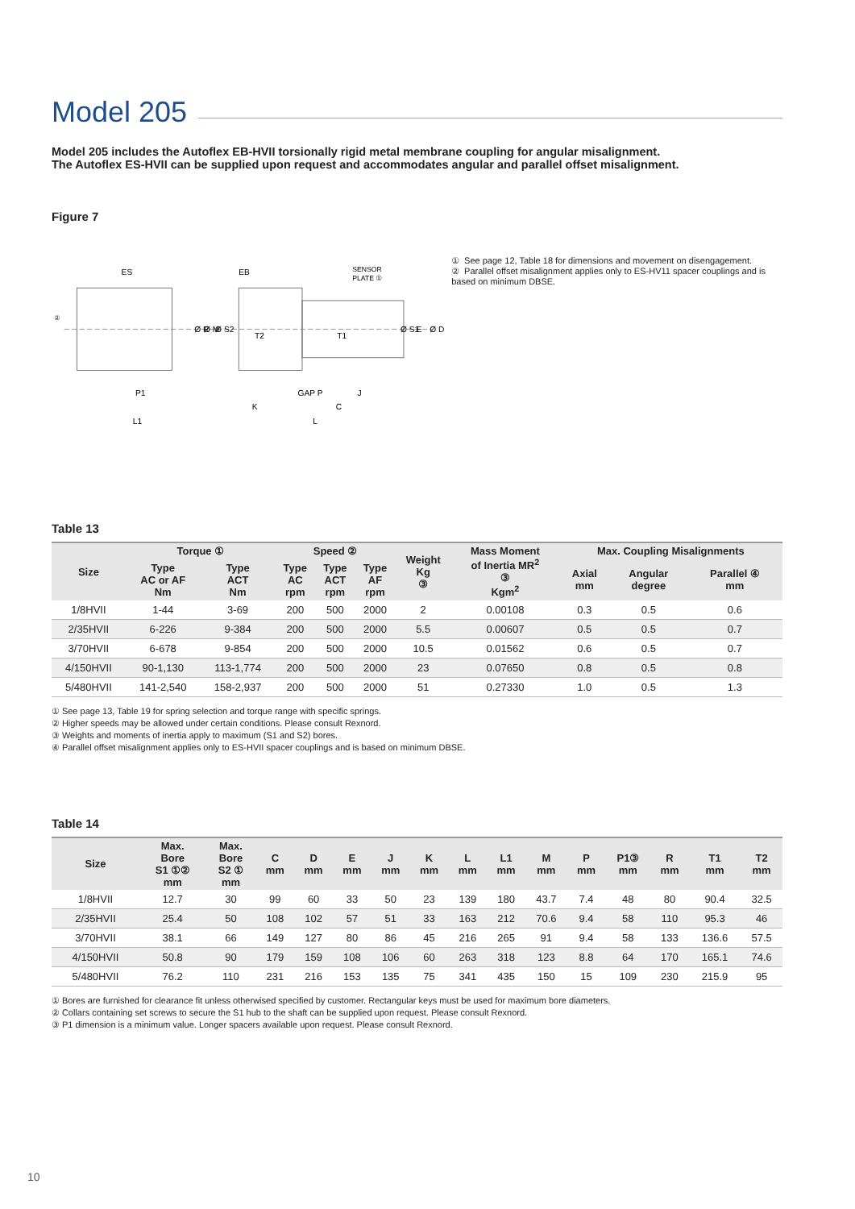Model 205
Model 205 includes the Autoflex EB-HVII torsionally rigid metal membrane coupling for angular misalignment.
The Autoflex ES-HVII can be supplied upon request and accommodates angular and parallel offset misalignment.
Figure 7
ES
EB
SENSOR
PLATE ①
②
Ø R
Ø M
Ø S2
T2
T1
Ø S1
E
Ø D
P1
GAP P
J
K
C
L1
L
① See page 12, Table 18 for dimensions and movement on disengagement.
② Parallel offset misalignment applies only to ES-HV11 spacer couplings and is based on minimum DBSE.
Table 13
| Size | Torque ① | | Speed ② | | | Weight Kg ③ | Mass Moment of Inertia MR<sup>2</sup> ③ Kgm<sup>2</sup> | Max. Coupling Misalignments | | |
| --- | --- | --- | --- | --- | --- | --- | --- | --- | --- | --- |
| | Type AC or AF Nm | Type ACT Nm | Type AC rpm | Type ACT rpm | Type AF rpm | | | Axial mm | Angular degree | Parallel ④ mm |
| 1/8HVII | 1-44 | 3-69 | 200 | 500 | 2000 | 2 | 0.00108 | 0.3 | 0.5 | 0.6 |
| 2/35HVII | 6-226 | 9-384 | 200 | 500 | 2000 | 5.5 | 0.00607 | 0.5 | 0.5 | 0.7 |
| 3/70HVII | 6-678 | 9-854 | 200 | 500 | 2000 | 10.5 | 0.01562 | 0.6 | 0.5 | 0.7 |
| 4/150HVII | 90-1,130 | 113-1,774 | 200 | 500 | 2000 | 23 | 0.07650 | 0.8 | 0.5 | 0.8 |
| 5/480HVII | 141-2,540 | 158-2,937 | 200 | 500 | 2000 | 51 | 0.27330 | 1.0 | 0.5 | 1.3 |
① See page 13, Table 19 for spring selection and torque range with specific springs.
② Higher speeds may be allowed under certain conditions. Please consult Rexnord.
③ Weights and moments of inertia apply to maximum (S1 and S2) bores.
④ Parallel offset misalignment applies only to ES-HVII spacer couplings and is based on minimum DBSE.
Table 14
| Size | Max. Bore S1 ①② mm | Max. Bore S2 ① mm | C mm | D mm | E mm | J mm | K mm | L mm | L1 mm | M mm | P mm | P1③ mm | R mm | T1 mm | T2 mm |
| --- | --- | --- | --- | --- | --- | --- | --- | --- | --- | --- | --- | --- | --- | --- | --- |
| 1/8HVII | 12.7 | 30 | 99 | 60 | 33 | 50 | 23 | 139 | 180 | 43.7 | 7.4 | 48 | 80 | 90.4 | 32.5 |
| 2/35HVII | 25.4 | 50 | 108 | 102 | 57 | 51 | 33 | 163 | 212 | 70.6 | 9.4 | 58 | 110 | 95.3 | 46 |
| 3/70HVII | 38.1 | 66 | 149 | 127 | 80 | 86 | 45 | 216 | 265 | 91 | 9.4 | 58 | 133 | 136.6 | 57.5 |
| 4/150HVII | 50.8 | 90 | 179 | 159 | 108 | 106 | 60 | 263 | 318 | 123 | 8.8 | 64 | 170 | 165.1 | 74.6 |
| 5/480HVII | 76.2 | 110 | 231 | 216 | 153 | 135 | 75 | 341 | 435 | 150 | 15 | 109 | 230 | 215.9 | 95 |
① Bores are furnished for clearance fit unless otherwised specified by customer. Rectangular keys must be used for maximum bore diameters.
② Collars containing set screws to secure the S1 hub to the shaft can be supplied upon request. Please consult Rexnord.
③ P1 dimension is a minimum value. Longer spacers available upon request. Please consult Rexnord.
10